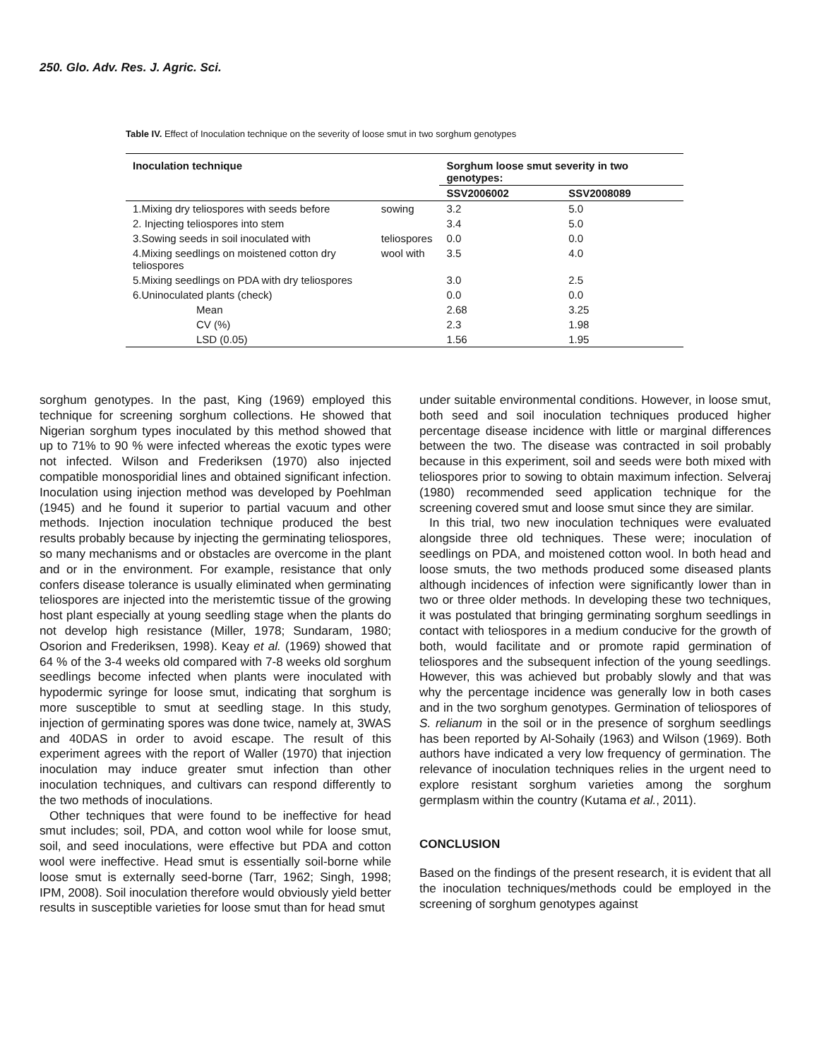250. Glo. Adv. Res. J. Agric. Sci.
Table IV. Effect of Inoculation technique on the severity of loose smut in two sorghum genotypes
| Inoculation technique | | Sorghum loose smut severity in two genotypes: | |
| --- | --- | --- | --- |
| | | SSV2006002 | SSV2008089 |
| 1.Mixing dry teliospores with seeds before | sowing | 3.2 | 5.0 |
| 2. Injecting teliospores into stem | | 3.4 | 5.0 |
| 3.Sowing seeds in soil inoculated with | teliospores | 0.0 | 0.0 |
| 4.Mixing seedlings on moistened cotton dry teliospores | wool with | 3.5 | 4.0 |
| 5.Mixing seedlings on PDA with dry teliospores | | 3.0 | 2.5 |
| 6.Uninoculated plants (check) | | 0.0 | 0.0 |
| Mean | | 2.68 | 3.25 |
| CV (%) | | 2.3 | 1.98 |
| LSD (0.05) | | 1.56 | 1.95 |
sorghum genotypes. In the past, King (1969) employed this technique for screening sorghum collections. He showed that Nigerian sorghum types inoculated by this method showed that up to 71% to 90 % were infected whereas the exotic types were not infected. Wilson and Frederiksen (1970) also injected compatible monosporidial lines and obtained significant infection. Inoculation using injection method was developed by Poehlman (1945) and he found it superior to partial vacuum and other methods. Injection inoculation technique produced the best results probably because by injecting the germinating teliospores, so many mechanisms and or obstacles are overcome in the plant and or in the environment. For example, resistance that only confers disease tolerance is usually eliminated when germinating teliospores are injected into the meristemtic tissue of the growing host plant especially at young seedling stage when the plants do not develop high resistance (Miller, 1978; Sundaram, 1980; Osorion and Frederiksen, 1998). Keay et al. (1969) showed that 64 % of the 3-4 weeks old compared with 7-8 weeks old sorghum seedlings become infected when plants were inoculated with hypodermic syringe for loose smut, indicating that sorghum is more susceptible to smut at seedling stage. In this study, injection of germinating spores was done twice, namely at, 3WAS and 40DAS in order to avoid escape. The result of this experiment agrees with the report of Waller (1970) that injection inoculation may induce greater smut infection than other inoculation techniques, and cultivars can respond differently to the two methods of inoculations.
Other techniques that were found to be ineffective for head smut includes; soil, PDA, and cotton wool while for loose smut, soil, and seed inoculations, were effective but PDA and cotton wool were ineffective. Head smut is essentially soil-borne while loose smut is externally seed-borne (Tarr, 1962; Singh, 1998; IPM, 2008). Soil inoculation therefore would obviously yield better results in susceptible varieties for loose smut than for head smut
under suitable environmental conditions. However, in loose smut, both seed and soil inoculation techniques produced higher percentage disease incidence with little or marginal differences between the two. The disease was contracted in soil probably because in this experiment, soil and seeds were both mixed with teliospores prior to sowing to obtain maximum infection. Selveraj (1980) recommended seed application technique for the screening covered smut and loose smut since they are similar.
In this trial, two new inoculation techniques were evaluated alongside three old techniques. These were; inoculation of seedlings on PDA, and moistened cotton wool. In both head and loose smuts, the two methods produced some diseased plants although incidences of infection were significantly lower than in two or three older methods. In developing these two techniques, it was postulated that bringing germinating sorghum seedlings in contact with teliospores in a medium conducive for the growth of both, would facilitate and or promote rapid germination of teliospores and the subsequent infection of the young seedlings. However, this was achieved but probably slowly and that was why the percentage incidence was generally low in both cases and in the two sorghum genotypes. Germination of teliospores of S. relianum in the soil or in the presence of sorghum seedlings has been reported by Al-Sohaily (1963) and Wilson (1969). Both authors have indicated a very low frequency of germination. The relevance of inoculation techniques relies in the urgent need to explore resistant sorghum varieties among the sorghum germplasm within the country (Kutama et al., 2011).
CONCLUSION
Based on the findings of the present research, it is evident that all the inoculation techniques/methods could be employed in the screening of sorghum genotypes against